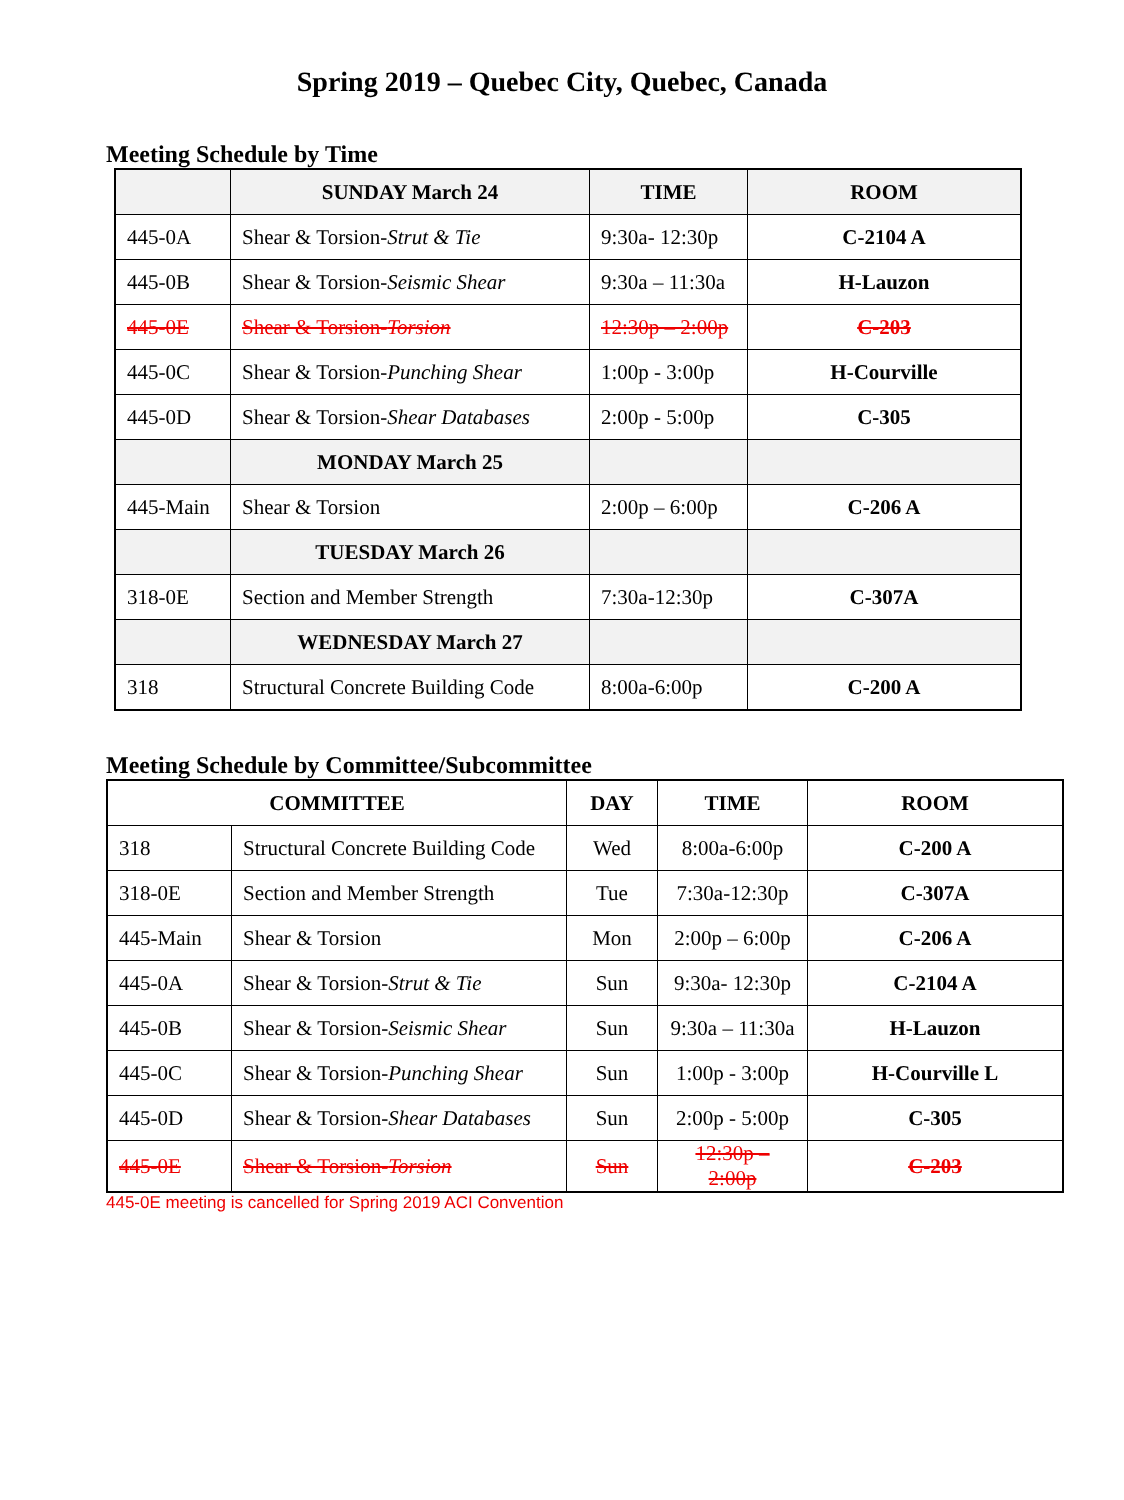Spring 2019 – Quebec City, Quebec, Canada
Meeting Schedule by Time
| | SUNDAY March 24 | TIME | ROOM |
| --- | --- | --- | --- |
| 445-0A | Shear & Torsion- Strut & Tie | 9:30a- 12:30p | C-2104 A |
| 445-0B | Shear & Torsion- Seismic Shear | 9:30a – 11:30a | H-Lauzon |
| 445-0E | Shear & Torsion- Torsion | 12:30p – 2:00p | C-203 |
| 445-0C | Shear & Torsion- Punching Shear | 1:00p - 3:00p | H-Courville |
| 445-0D | Shear & Torsion- Shear Databases | 2:00p - 5:00p | C-305 |
| | MONDAY March 25 | | |
| 445-Main | Shear & Torsion | 2:00p – 6:00p | C-206 A |
| | TUESDAY March 26 | | |
| 318-0E | Section and Member Strength | 7:30a-12:30p | C-307A |
| | WEDNESDAY March 27 | | |
| 318 | Structural Concrete Building Code | 8:00a-6:00p | C-200 A |
Meeting Schedule by Committee/Subcommittee
| COMMITTEE | | DAY | TIME | ROOM |
| --- | --- | --- | --- | --- |
| 318 | Structural Concrete Building Code | Wed | 8:00a-6:00p | C-200 A |
| 318-0E | Section and Member Strength | Tue | 7:30a-12:30p | C-307A |
| 445-Main | Shear & Torsion | Mon | 2:00p – 6:00p | C-206 A |
| 445-0A | Shear & Torsion- Strut & Tie | Sun | 9:30a- 12:30p | C-2104 A |
| 445-0B | Shear & Torsion- Seismic Shear | Sun | 9:30a – 11:30a | H-Lauzon |
| 445-0C | Shear & Torsion- Punching Shear | Sun | 1:00p - 3:00p | H-Courville L |
| 445-0D | Shear & Torsion- Shear Databases | Sun | 2:00p - 5:00p | C-305 |
| 445-0E | Shear & Torsion- Torsion | Sun | 12:30p – 2:00p | C-203 |
445-0E meeting is cancelled for Spring 2019 ACI Convention